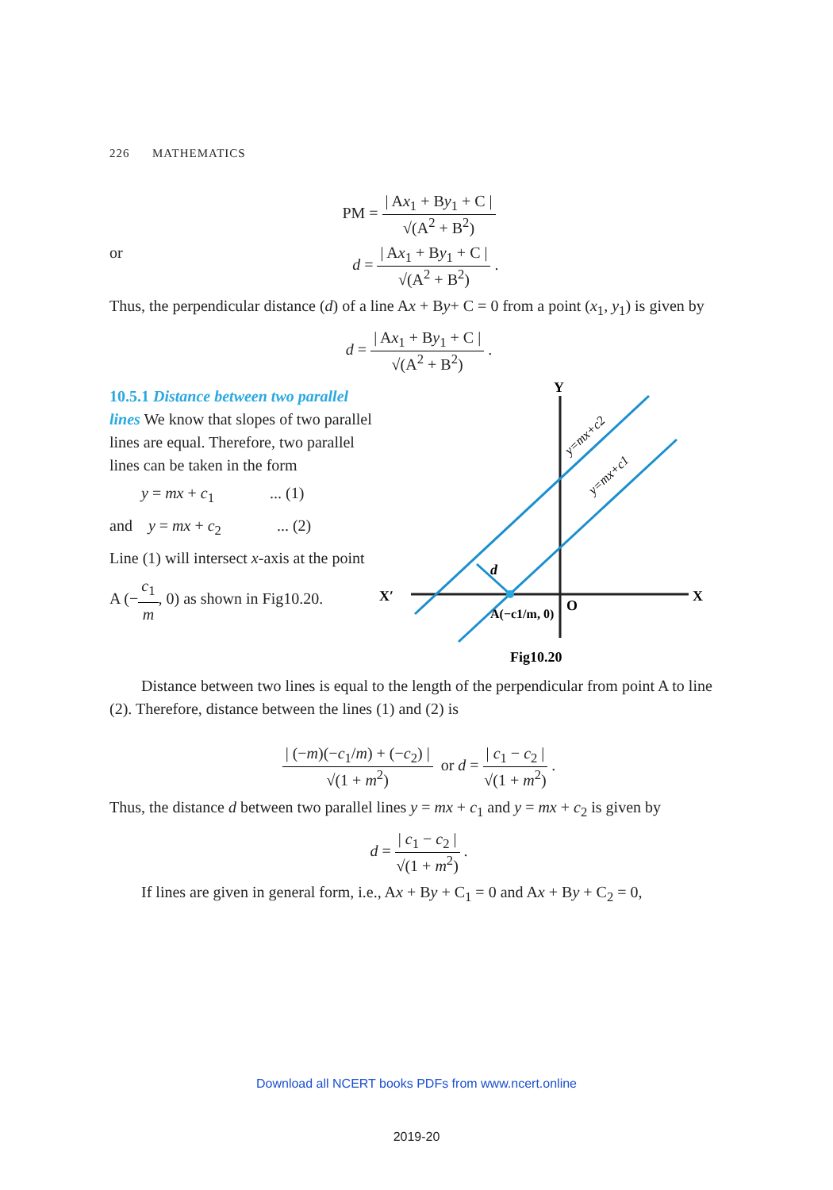226 MATHEMATICS
PM = | Ax<sub>1</sub> + By<sub>1</sub> + C | √(A<sup>2</sup> + B<sup>2</sup>)
or d = | Ax<sub>1</sub> + By<sub>1</sub> + C | √(A<sup>2</sup> + B<sup>2</sup>) .
Thus, the perpendicular distance (d) of a line Ax + By+ C = 0 from a point (x<sub>1</sub>, y<sub>1</sub>) is given by
d = | Ax<sub>1</sub> + By<sub>1</sub> + C | √(A<sup>2</sup> + B<sup>2</sup>) .
10.5.1 Distance between two parallel lines We know that slopes of two parallel lines are equal. Therefore, two parallel lines can be taken in the form
y = mx + c<sub>1</sub> ... (1)
and y = mx + c<sub>2</sub> ... (2)
Line (1) will intersect x-axis at the point
A (−c<sub>1</sub> m, 0) as shown in Fig10.20.
X′
X
Y
O
d
A(−c1/m, 0)
y=mx+c2
y=mx+c1
Fig10.20
Distance between two lines is equal to the length of the perpendicular from point A to line (2). Therefore, distance between the lines (1) and (2) is
| (−m)(−c<sub>1</sub>/m) + (−c<sub>2</sub>) | √(1 + m<sup>2</sup>) or d = | c<sub>1</sub> − c<sub>2</sub> | √(1 + m<sup>2</sup>) .
Thus, the distance d between two parallel lines y = mx + c<sub>1</sub> and y = mx + c<sub>2</sub> is given by
d = | c<sub>1</sub> − c<sub>2</sub> | √(1 + m<sup>2</sup>) .
If lines are given in general form, i.e., Ax + By + C<sub>1</sub> = 0 and Ax + By + C<sub>2</sub> = 0,
Download all NCERT books PDFs from www.ncert.online
2019-20